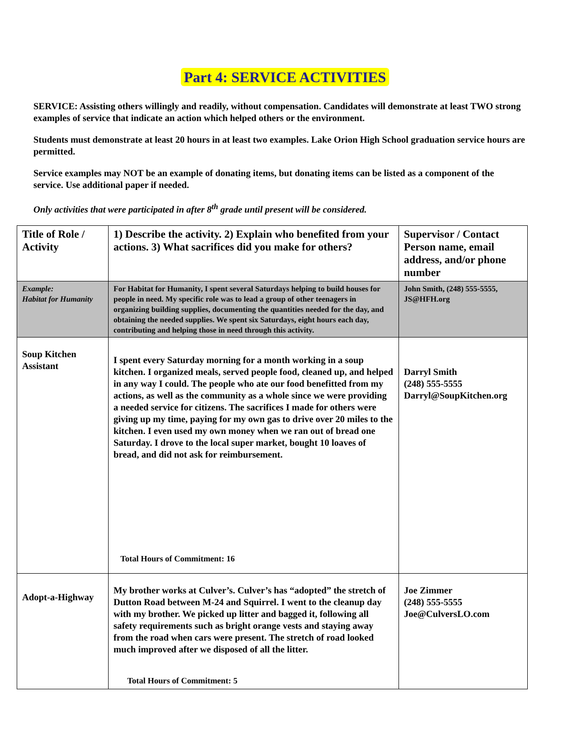Part 4: SERVICE ACTIVITIES
SERVICE: Assisting others willingly and readily, without compensation. Candidates will demonstrate at least TWO strong examples of service that indicate an action which helped others or the environment.
Students must demonstrate at least 20 hours in at least two examples. Lake Orion High School graduation service hours are permitted.
Service examples may NOT be an example of donating items, but donating items can be listed as a component of the service. Use additional paper if needed.
Only activities that were participated in after 8<sup>th</sup> grade until present will be considered.
| Title of Role / Activity | 1) Describe the activity. 2) Explain who benefited from your actions. 3) What sacrifices did you make for others? | Supervisor / Contact Person name, email address, and/or phone number |
| --- | --- | --- |
| Example: Habitat for Humanity | For Habitat for Humanity, I spent several Saturdays helping to build houses for people in need. My specific role was to lead a group of other teenagers in organizing building supplies, documenting the quantities needed for the day, and obtaining the needed supplies. We spent six Saturdays, eight hours each day, contributing and helping those in need through this activity. | John Smith, (248) 555-5555, JS@HFH.org |
| Soup Kitchen Assistant | I spent every Saturday morning for a month working in a soup kitchen. I organized meals, served people food, cleaned up, and helped in any way I could. The people who ate our food benefitted from my actions, as well as the community as a whole since we were providing a needed service for citizens. The sacrifices I made for others were giving up my time, paying for my own gas to drive over 20 miles to the kitchen. I even used my own money when we ran out of bread one Saturday. I drove to the local super market, bought 10 loaves of bread, and did not ask for reimbursement. Total Hours of Commitment: 16 | Darryl Smith (248) 555-5555 Darryl@SoupKitchen.org |
| Adopt-a-Highway | My brother works at Culver’s. Culver’s has “adopted” the stretch of Dutton Road between M-24 and Squirrel. I went to the cleanup day with my brother. We picked up litter and bagged it, following all safety requirements such as bright orange vests and staying away from the road when cars were present. The stretch of road looked much improved after we disposed of all the litter. Total Hours of Commitment: 5 | Joe Zimmer (248) 555-5555 Joe@CulversLO.com |